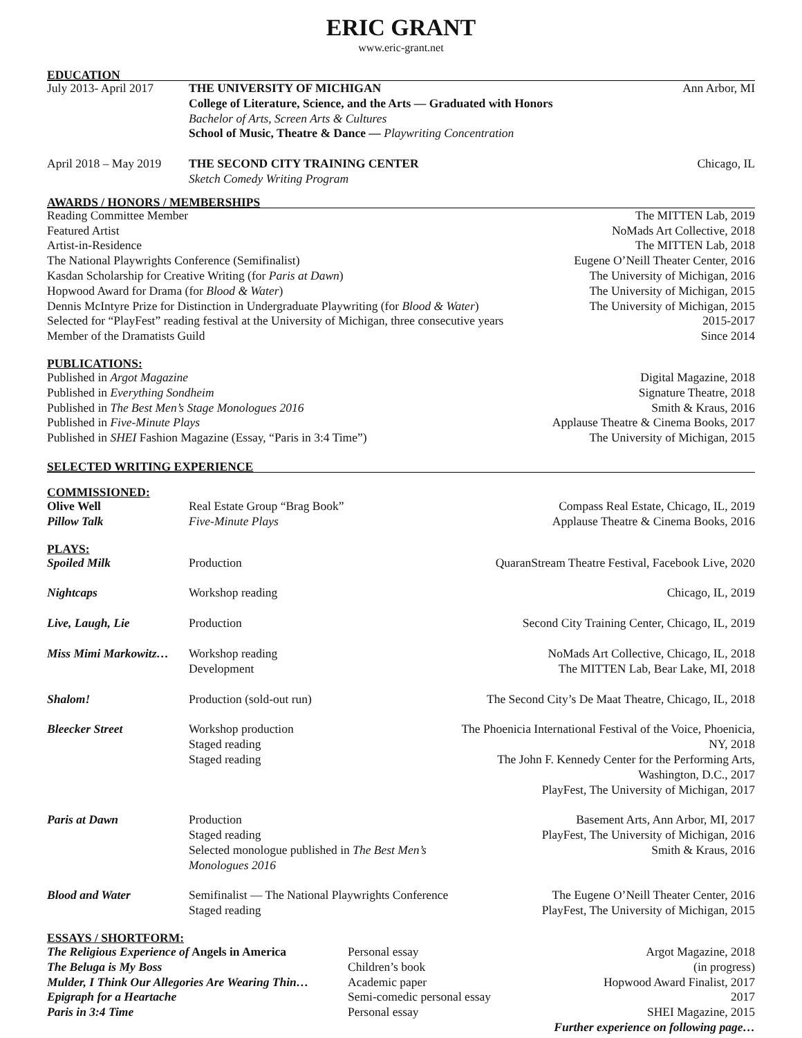ERIC GRANT
www.eric-grant.net
EDUCATION
| July 2013- April 2017 | THE UNIVERSITY OF MICHIGAN College of Literature, Science, and the Arts — Graduated with Honors Bachelor of Arts, Screen Arts & Cultures School of Music, Theatre & Dance — Playwriting Concentration | Ann Arbor, MI |
| April 2018 – May 2019 | THE SECOND CITY TRAINING CENTER Sketch Comedy Writing Program | Chicago, IL |
AWARDS / HONORS / MEMBERSHIPS
| Reading Committee Member | The MITTEN Lab, 2019 |
| Featured Artist | NoMads Art Collective, 2018 |
| Artist-in-Residence | The MITTEN Lab, 2018 |
| The National Playwrights Conference (Semifinalist) | Eugene O’Neill Theater Center, 2016 |
| Kasdan Scholarship for Creative Writing (for Paris at Dawn ) | The University of Michigan, 2016 |
| Hopwood Award for Drama (for Blood & Water ) | The University of Michigan, 2015 |
| Dennis McIntyre Prize for Distinction in Undergraduate Playwriting (for Blood & Water ) | The University of Michigan, 2015 |
| Selected for “PlayFest” reading festival at the University of Michigan, three consecutive years | 2015-2017 |
| Member of the Dramatists Guild | Since 2014 |
PUBLICATIONS:
| Published in Argot Magazine | Digital Magazine, 2018 |
| Published in Everything Sondheim | Signature Theatre, 2018 |
| Published in The Best Men’s Stage Monologues 2016 | Smith & Kraus, 2016 |
| Published in Five-Minute Plays | Applause Theatre & Cinema Books, 2017 |
| Published in SHEI Fashion Magazine (Essay, “Paris in 3:4 Time”) | The University of Michigan, 2015 |
SELECTED WRITING EXPERIENCE
COMMISSIONED:
| Olive Well | Real Estate Group “Brag Book” | Compass Real Estate, Chicago, IL, 2019 |
| Pillow Talk | Five-Minute Plays | Applause Theatre & Cinema Books, 2016 |
PLAYS:
| Spoiled Milk | Production | QuaranStream Theatre Festival, Facebook Live, 2020 |
| Nightcaps | Workshop reading | Chicago, IL, 2019 |
| Live, Laugh, Lie | Production | Second City Training Center, Chicago, IL, 2019 |
| Miss Mimi Markowitz… | Workshop reading Development | NoMads Art Collective, Chicago, IL, 2018 The MITTEN Lab, Bear Lake, MI, 2018 |
| Shalom! | Production (sold-out run) | The Second City’s De Maat Theatre, Chicago, IL, 2018 |
| Bleecker Street | Workshop production Staged reading Staged reading | The Phoenicia International Festival of the Voice, Phoenicia, NY, 2018 The John F. Kennedy Center for the Performing Arts, Washington, D.C., 2017 PlayFest, The University of Michigan, 2017 |
| Paris at Dawn | Production Staged reading Selected monologue published in The Best Men’s Monologues 2016 | Basement Arts, Ann Arbor, MI, 2017 PlayFest, The University of Michigan, 2016 Smith & Kraus, 2016 |
| Blood and Water | Semifinalist — The National Playwrights Conference Staged reading | The Eugene O’Neill Theater Center, 2016 PlayFest, The University of Michigan, 2015 |
ESSAYS / SHORTFORM:
| The Religious Experience of Angels in America | Personal essay | Argot Magazine, 2018 |
| The Beluga is My Boss | Children’s book | (in progress) |
| Mulder, I Think Our Allegories Are Wearing Thin… | Academic paper | Hopwood Award Finalist, 2017 |
| Epigraph for a Heartache | Semi-comedic personal essay | 2017 |
| Paris in 3:4 Time | Personal essay | SHEI Magazine, 2015 |
| | | Further experience on following page… |